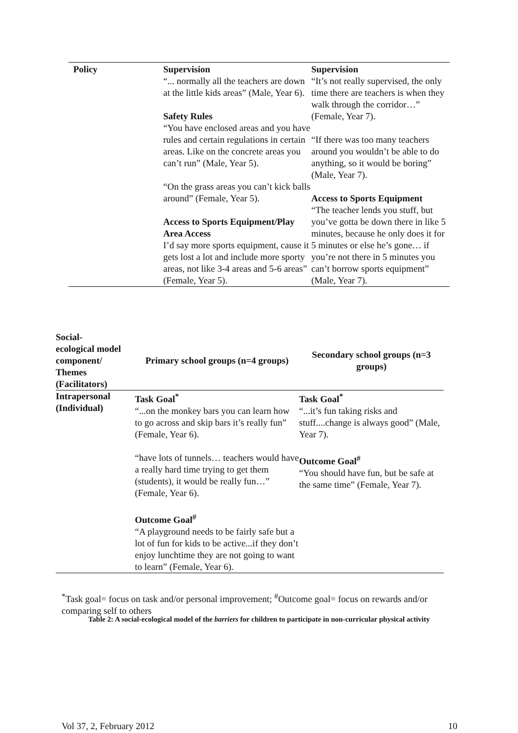| Policy | Supervision “... normally all the teachers are down at the little kids areas” (Male, Year 6). Safety Rules “You have enclosed areas and you have rules and certain regulations in certain areas. Like on the concrete areas you can’t run” (Male, Year 5). “On the grass areas you can’t kick balls around” (Female, Year 5). Access to Sports Equipment/Play Area Access I’d say more sports equipment, cause it gets lost a lot and include more sporty areas, not like 3-4 areas and 5-6 areas” (Female, Year 5). | Supervision “It’s not really supervised, the only time there are teachers is when they walk through the corridor…” (Female, Year 7). “If there was too many teachers around you wouldn’t be able to do anything, so it would be boring” (Male, Year 7). Access to Sports Equipment “The teacher lends you stuff, but you’ve gotta be down there in like 5 minutes, because he only does it for 5 minutes or else he’s gone… if you’re not there in 5 minutes you can’t borrow sports equipment” (Male, Year 7). |
| Social- ecological model component/ Themes (Facilitators) | Primary school groups (n=4 groups) | Secondary school groups (n=3 groups) |
| --- | --- | --- |
| Intrapersonal (Individual) | Task Goal<sup>*</sup> “...on the monkey bars you can learn how to go across and skip bars it’s really fun” (Female, Year 6). “have lots of tunnels… teachers would have a really hard time trying to get them (students), it would be really fun…” (Female, Year 6). Outcome Goal<sup>#</sup> “A playground needs to be fairly safe but a lot of fun for kids to be active...if they don’t enjoy lunchtime they are not going to want to learn” (Female, Year 6). | Task Goal<sup>*</sup> “...it’s fun taking risks and stuff....change is always good” (Male, Year 7). Outcome Goal<sup>#</sup> “You should have fun, but be safe at the same time” (Female, Year 7). |
<sup>*</sup> Task goal= focus on task and/or personal improvement; <sup>#</sup>Outcome goal= focus on rewards and/or comparing self to others
Table 2: A social-ecological model of the barriers for children to participate in non-curricular physical activity
Vol 37, 2, February 2012 10